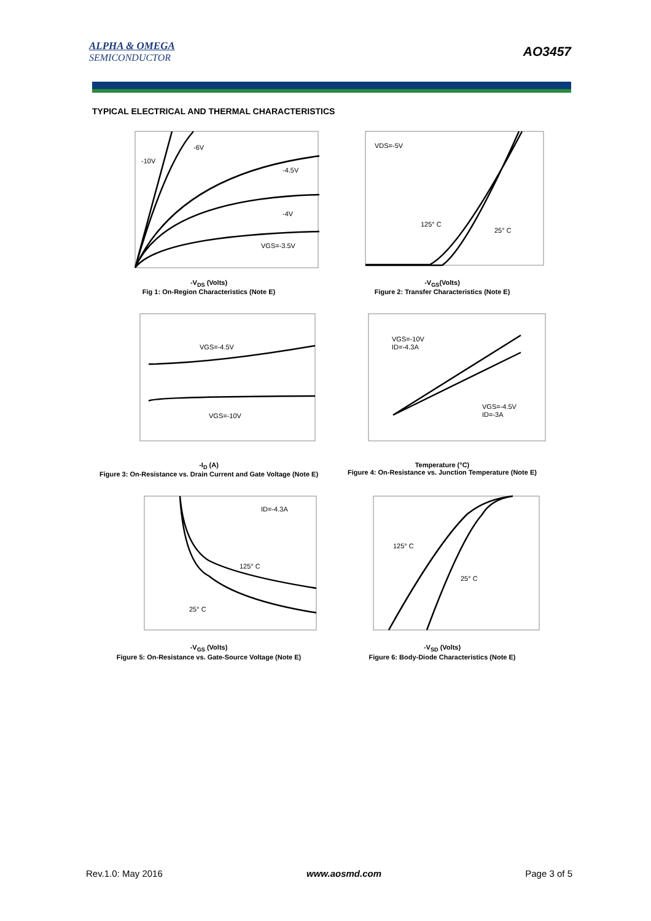ALPHA & OMEGA
SEMICONDUCTOR
AO3457
TYPICAL ELECTRICAL AND THERMAL CHARACTERISTICS
-10V
-6V
-4.5V
-4V
VGS=-3.5V
-V<sub>DS</sub> (Volts)
Fig 1: On-Region Characteristics (Note E)
VDS=-5V
125° C
25° C
-V<sub>GS</sub>(Volts)
Figure 2: Transfer Characteristics (Note E)
VGS=-4.5V
VGS=-10V
-I<sub>D</sub> (A)
Figure 3: On-Resistance vs. Drain Current and Gate Voltage (Note E)
VGS=-10V
ID=-4.3A
VGS=-4.5V
ID=-3A
Temperature (°C)
Figure 4: On-Resistance vs. Junction Temperature (Note E)
ID=-4.3A
125° C
25° C
-V<sub>GS</sub> (Volts)
Figure 5: On-Resistance vs. Gate-Source Voltage (Note E)
125° C
25° C
-V<sub>SD</sub> (Volts)
Figure 6: Body-Diode Characteristics (Note E)
Rev.1.0: May 2016 www.aosmd.com Page 3 of 5